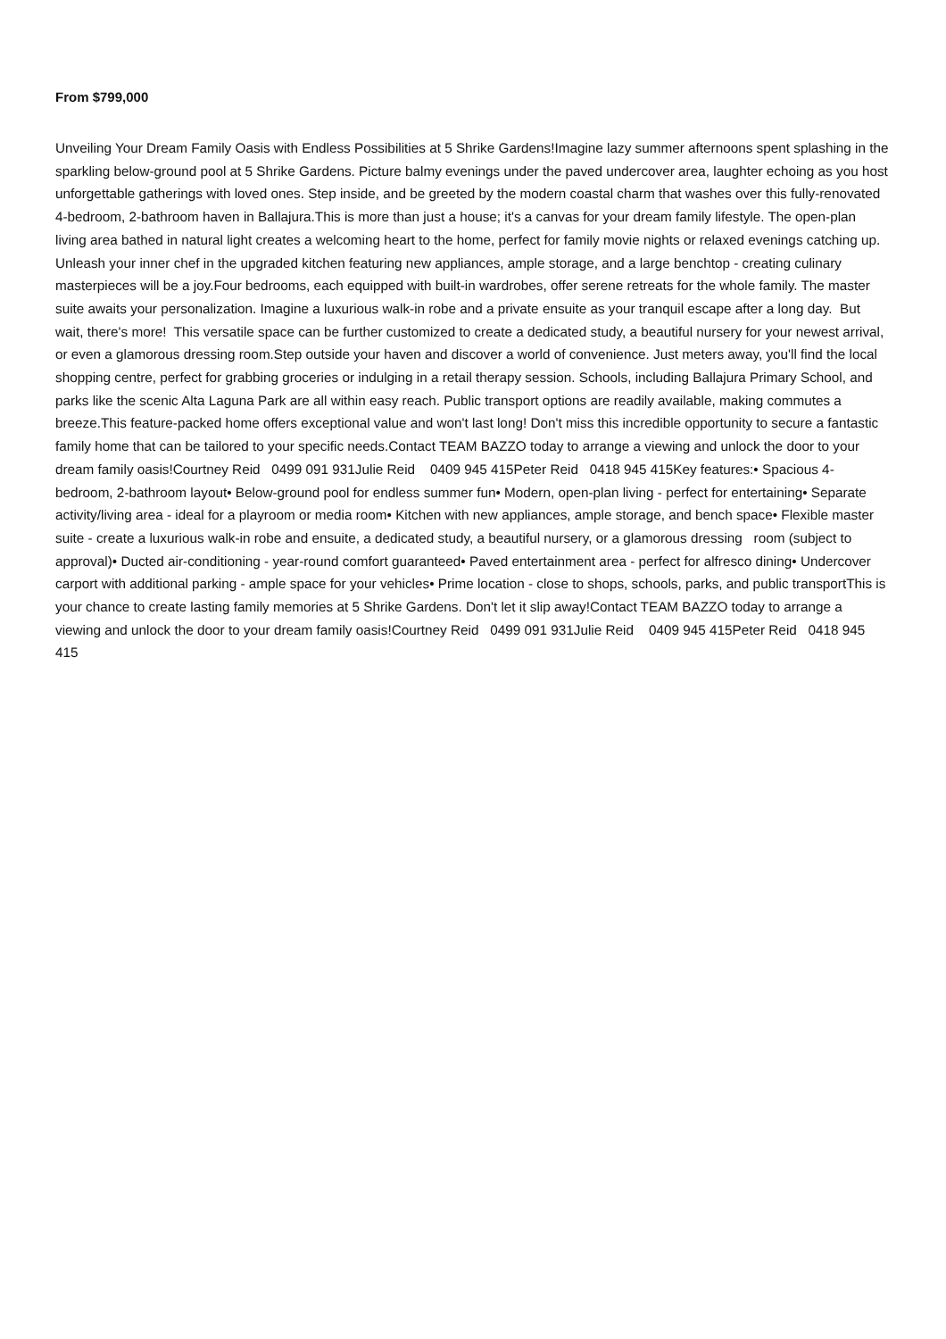From $799,000
Unveiling Your Dream Family Oasis with Endless Possibilities at 5 Shrike Gardens!Imagine lazy summer afternoons spent splashing in the sparkling below-ground pool at 5 Shrike Gardens. Picture balmy evenings under the paved undercover area, laughter echoing as you host unforgettable gatherings with loved ones. Step inside, and be greeted by the modern coastal charm that washes over this fully-renovated 4-bedroom, 2-bathroom haven in Ballajura.This is more than just a house; it's a canvas for your dream family lifestyle. The open-plan living area bathed in natural light creates a welcoming heart to the home, perfect for family movie nights or relaxed evenings catching up. Unleash your inner chef in the upgraded kitchen featuring new appliances, ample storage, and a large benchtop - creating culinary masterpieces will be a joy.Four bedrooms, each equipped with built-in wardrobes, offer serene retreats for the whole family. The master suite awaits your personalization. Imagine a luxurious walk-in robe and a private ensuite as your tranquil escape after a long day. But wait, there's more! This versatile space can be further customized to create a dedicated study, a beautiful nursery for your newest arrival, or even a glamorous dressing room.Step outside your haven and discover a world of convenience. Just meters away, you'll find the local shopping centre, perfect for grabbing groceries or indulging in a retail therapy session. Schools, including Ballajura Primary School, and parks like the scenic Alta Laguna Park are all within easy reach. Public transport options are readily available, making commutes a breeze.This feature-packed home offers exceptional value and won't last long! Don't miss this incredible opportunity to secure a fantastic family home that can be tailored to your specific needs.Contact TEAM BAZZO today to arrange a viewing and unlock the door to your dream family oasis!Courtney Reid 0499 091 931Julie Reid 0409 945 415Peter Reid 0418 945 415Key features:• Spacious 4-bedroom, 2-bathroom layout• Below-ground pool for endless summer fun• Modern, open-plan living - perfect for entertaining• Separate activity/living area - ideal for a playroom or media room• Kitchen with new appliances, ample storage, and bench space• Flexible master suite - create a luxurious walk-in robe and ensuite, a dedicated study, a beautiful nursery, or a glamorous dressing room (subject to approval)• Ducted air-conditioning - year-round comfort guaranteed• Paved entertainment area - perfect for alfresco dining• Undercover carport with additional parking - ample space for your vehicles• Prime location - close to shops, schools, parks, and public transportThis is your chance to create lasting family memories at 5 Shrike Gardens. Don't let it slip away!Contact TEAM BAZZO today to arrange a viewing and unlock the door to your dream family oasis!Courtney Reid 0499 091 931Julie Reid 0409 945 415Peter Reid 0418 945 415